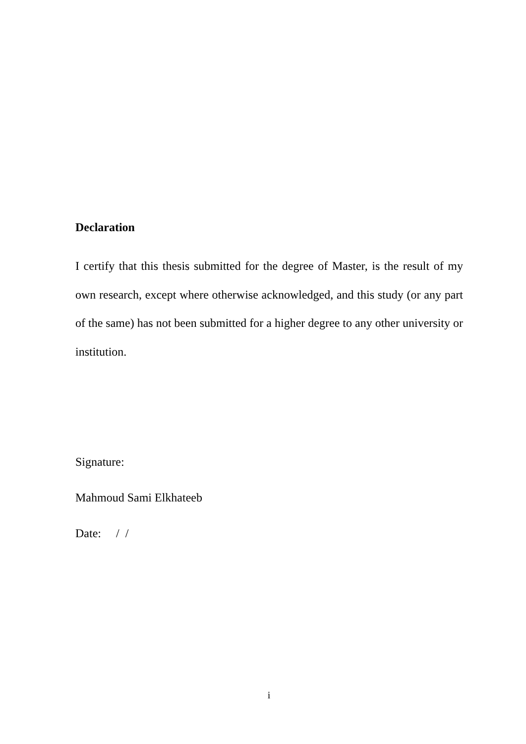Declaration
I certify that this thesis submitted for the degree of Master, is the result of my own research, except where otherwise acknowledged, and this study (or any part of the same) has not been submitted for a higher degree to any other university or institution.
Signature:
Mahmoud Sami Elkhateeb
Date: / /
i